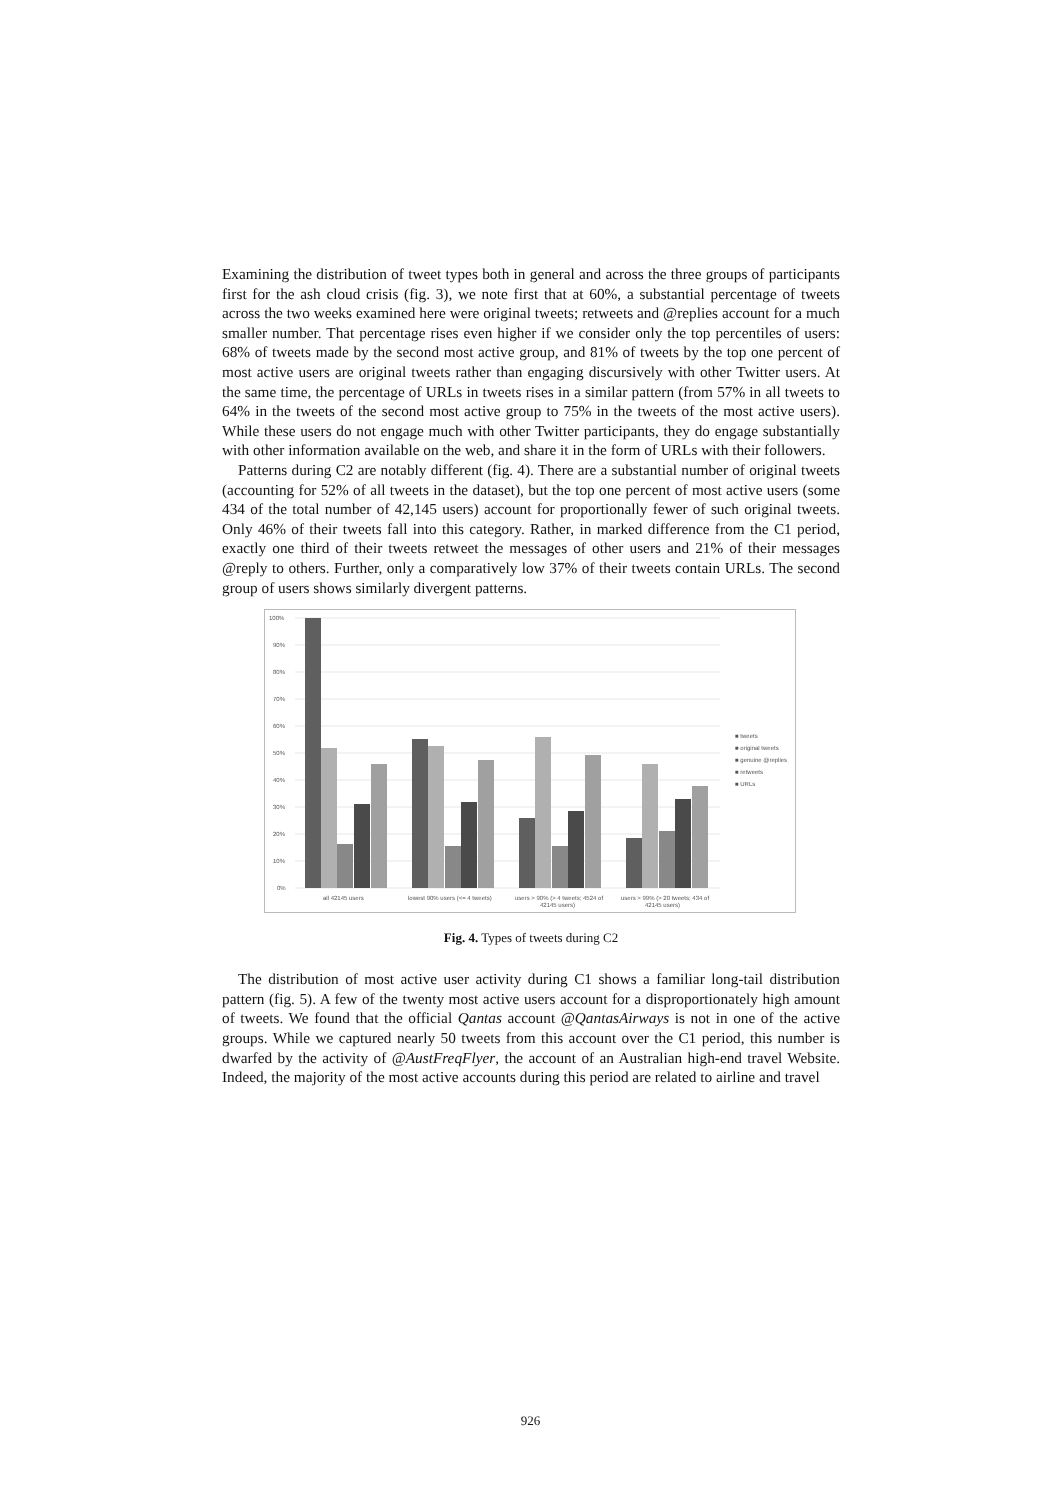Examining the distribution of tweet types both in general and across the three groups of participants first for the ash cloud crisis (fig. 3), we note first that at 60%, a substantial percentage of tweets across the two weeks examined here were original tweets; retweets and @replies account for a much smaller number. That percentage rises even higher if we consider only the top percentiles of users: 68% of tweets made by the second most active group, and 81% of tweets by the top one percent of most active users are original tweets rather than engaging discursively with other Twitter users. At the same time, the percentage of URLs in tweets rises in a similar pattern (from 57% in all tweets to 64% in the tweets of the second most active group to 75% in the tweets of the most active users). While these users do not engage much with other Twitter participants, they do engage substantially with other information available on the web, and share it in the form of URLs with their followers.
Patterns during C2 are notably different (fig. 4). There are a substantial number of original tweets (accounting for 52% of all tweets in the dataset), but the top one percent of most active users (some 434 of the total number of 42,145 users) account for proportionally fewer of such original tweets. Only 46% of their tweets fall into this category. Rather, in marked difference from the C1 period, exactly one third of their tweets retweet the messages of other users and 21% of their messages @reply to others. Further, only a comparatively low 37% of their tweets contain URLs. The second group of users shows similarly divergent patterns.
100%
90%
80%
70%
60%
50%
40%
30%
20%
10%
0%
all 42145 users
lowest 90% users (<= 4 tweets)
users > 90% (> 4 tweets; 4524 of
42145 users)
users > 99% (> 20 tweets; 434 of
42145 users)
■ tweets
■ original tweets
■ genuine @replies
■ retweets
■ URLs
Fig. 4. Types of tweets during C2
The distribution of most active user activity during C1 shows a familiar long-tail distribution pattern (fig. 5). A few of the twenty most active users account for a disproportionately high amount of tweets. We found that the official Qantas account @QantasAirways is not in one of the active groups. While we captured nearly 50 tweets from this account over the C1 period, this number is dwarfed by the activity of @AustFreqFlyer, the account of an Australian high-end travel Website. Indeed, the majority of the most active accounts during this period are related to airline and travel
926